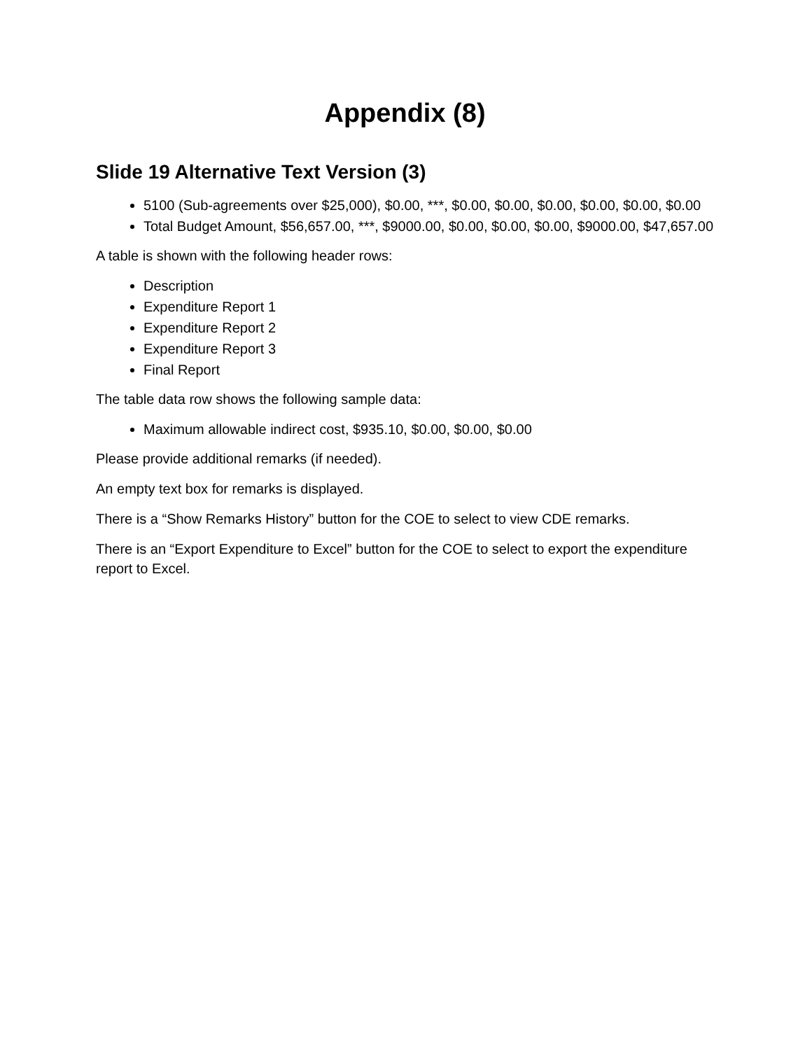Appendix (8)
Slide 19 Alternative Text Version (3)
5100 (Sub-agreements over $25,000), $0.00, ***, $0.00, $0.00, $0.00, $0.00, $0.00, $0.00
Total Budget Amount, $56,657.00, ***, $9000.00, $0.00, $0.00, $0.00, $9000.00, $47,657.00
A table is shown with the following header rows:
Description
Expenditure Report 1
Expenditure Report 2
Expenditure Report 3
Final Report
The table data row shows the following sample data:
Maximum allowable indirect cost, $935.10, $0.00, $0.00, $0.00
Please provide additional remarks (if needed).
An empty text box for remarks is displayed.
There is a “Show Remarks History” button for the COE to select to view CDE remarks.
There is an “Export Expenditure to Excel” button for the COE to select to export the expenditure report to Excel.